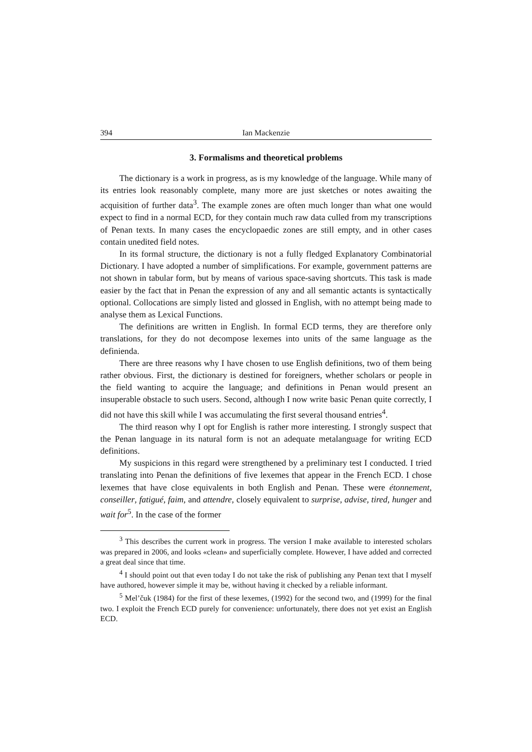394 Ian Mackenzie
3. Formalisms and theoretical problems
The dictionary is a work in progress, as is my knowledge of the language. While many of its entries look reasonably complete, many more are just sketches or notes awaiting the acquisition of further data<sup>3</sup>. The example zones are often much longer than what one would expect to find in a normal ECD, for they contain much raw data culled from my transcriptions of Penan texts. In many cases the encyclopaedic zones are still empty, and in other cases contain unedited field notes.
In its formal structure, the dictionary is not a fully fledged Explanatory Combinatorial Dictionary. I have adopted a number of simplifications. For example, government patterns are not shown in tabular form, but by means of various space-saving shortcuts. This task is made easier by the fact that in Penan the expression of any and all semantic actants is syntactically optional. Collocations are simply listed and glossed in English, with no attempt being made to analyse them as Lexical Functions.
The definitions are written in English. In formal ECD terms, they are therefore only translations, for they do not decompose lexemes into units of the same language as the definienda.
There are three reasons why I have chosen to use English definitions, two of them being rather obvious. First, the dictionary is destined for foreigners, whether scholars or people in the field wanting to acquire the language; and definitions in Penan would present an insuperable obstacle to such users. Second, although I now write basic Penan quite correctly, I did not have this skill while I was accumulating the first several thousand entries<sup>4</sup>.
The third reason why I opt for English is rather more interesting. I strongly suspect that the Penan language in its natural form is not an adequate metalanguage for writing ECD definitions.
My suspicions in this regard were strengthened by a preliminary test I conducted. I tried translating into Penan the definitions of five lexemes that appear in the French ECD. I chose lexemes that have close equivalents in both English and Penan. These were étonnement, conseiller, fatigué, faim, and attendre, closely equivalent to surprise, advise, tired, hunger and wait for<sup>5</sup>. In the case of the former
<sup>3</sup> This describes the current work in progress. The version I make available to interested scholars was prepared in 2006, and looks «clean» and superficially complete. However, I have added and corrected a great deal since that time.
<sup>4</sup> I should point out that even today I do not take the risk of publishing any Penan text that I myself have authored, however simple it may be, without having it checked by a reliable informant.
<sup>5</sup> Mel’čuk (1984) for the first of these lexemes, (1992) for the second two, and (1999) for the final two. I exploit the French ECD purely for convenience: unfortunately, there does not yet exist an English ECD.